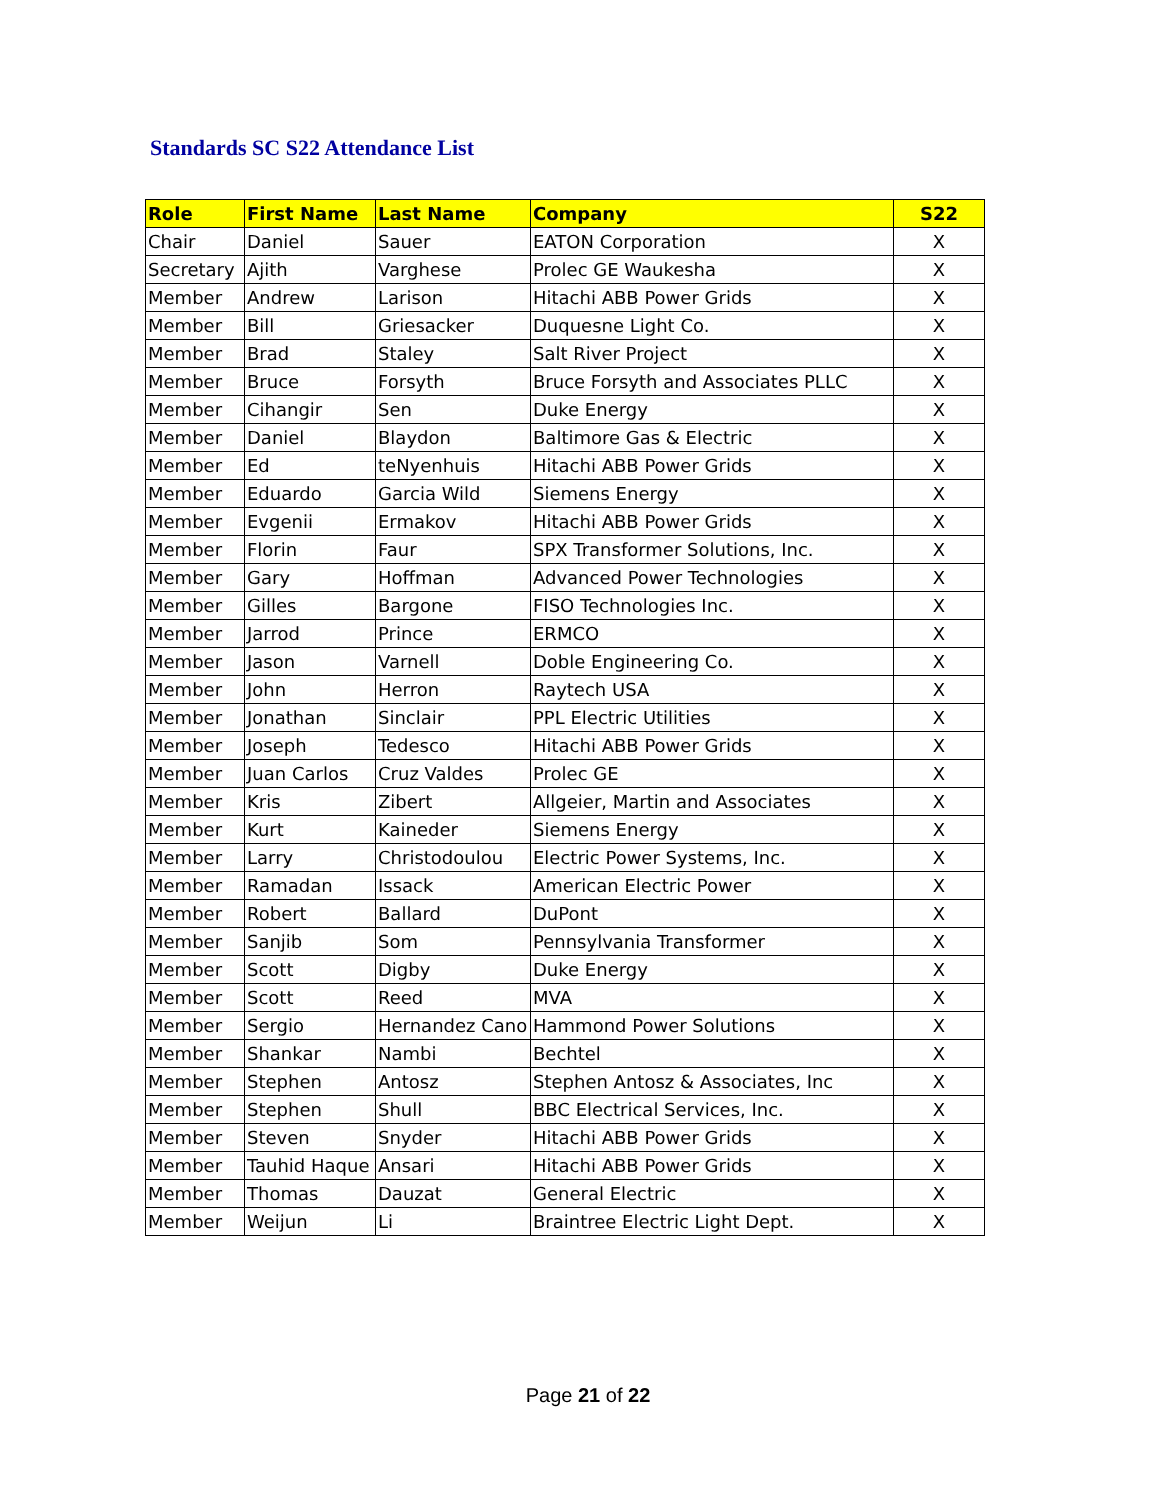Standards SC S22 Attendance List
| Role | First Name | Last Name | Company | S22 |
| --- | --- | --- | --- | --- |
| Chair | Daniel | Sauer | EATON Corporation | X |
| Secretary | Ajith | Varghese | Prolec GE Waukesha | X |
| Member | Andrew | Larison | Hitachi ABB Power Grids | X |
| Member | Bill | Griesacker | Duquesne Light Co. | X |
| Member | Brad | Staley | Salt River Project | X |
| Member | Bruce | Forsyth | Bruce Forsyth and Associates PLLC | X |
| Member | Cihangir | Sen | Duke Energy | X |
| Member | Daniel | Blaydon | Baltimore Gas & Electric | X |
| Member | Ed | teNyenhuis | Hitachi ABB Power Grids | X |
| Member | Eduardo | Garcia Wild | Siemens Energy | X |
| Member | Evgenii | Ermakov | Hitachi ABB Power Grids | X |
| Member | Florin | Faur | SPX Transformer Solutions, Inc. | X |
| Member | Gary | Hoffman | Advanced Power Technologies | X |
| Member | Gilles | Bargone | FISO Technologies Inc. | X |
| Member | Jarrod | Prince | ERMCO | X |
| Member | Jason | Varnell | Doble Engineering Co. | X |
| Member | John | Herron | Raytech USA | X |
| Member | Jonathan | Sinclair | PPL Electric Utilities | X |
| Member | Joseph | Tedesco | Hitachi ABB Power Grids | X |
| Member | Juan Carlos | Cruz Valdes | Prolec GE | X |
| Member | Kris | Zibert | Allgeier, Martin and Associates | X |
| Member | Kurt | Kaineder | Siemens Energy | X |
| Member | Larry | Christodoulou | Electric Power Systems, Inc. | X |
| Member | Ramadan | Issack | American Electric Power | X |
| Member | Robert | Ballard | DuPont | X |
| Member | Sanjib | Som | Pennsylvania Transformer | X |
| Member | Scott | Digby | Duke Energy | X |
| Member | Scott | Reed | MVA | X |
| Member | Sergio | Hernandez Cano | Hammond Power Solutions | X |
| Member | Shankar | Nambi | Bechtel | X |
| Member | Stephen | Antosz | Stephen Antosz & Associates, Inc | X |
| Member | Stephen | Shull | BBC Electrical Services, Inc. | X |
| Member | Steven | Snyder | Hitachi ABB Power Grids | X |
| Member | Tauhid Haque | Ansari | Hitachi ABB Power Grids | X |
| Member | Thomas | Dauzat | General Electric | X |
| Member | Weijun | Li | Braintree Electric Light Dept. | X |
Page 21 of 22